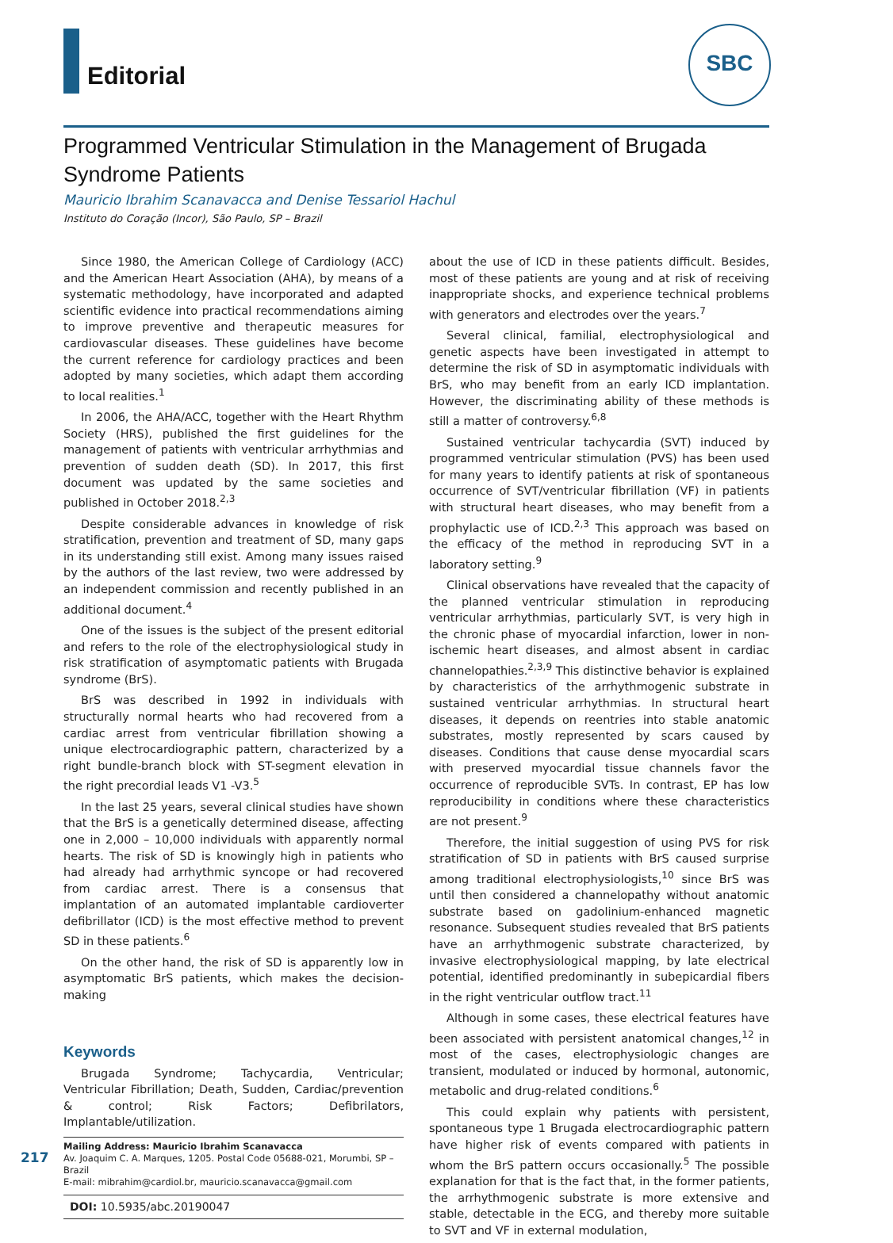Editorial
SBC
Programmed Ventricular Stimulation in the Management of Brugada Syndrome Patients
Mauricio Ibrahim Scanavacca and Denise Tessariol Hachul
Instituto do Coração (Incor), São Paulo, SP – Brazil
Since 1980, the American College of Cardiology (ACC) and the American Heart Association (AHA), by means of a systematic methodology, have incorporated and adapted scientific evidence into practical recommendations aiming to improve preventive and therapeutic measures for cardiovascular diseases. These guidelines have become the current reference for cardiology practices and been adopted by many societies, which adapt them according to local realities.<sup>1</sup>
In 2006, the AHA/ACC, together with the Heart Rhythm Society (HRS), published the first guidelines for the management of patients with ventricular arrhythmias and prevention of sudden death (SD). In 2017, this first document was updated by the same societies and published in October 2018.<sup>2,3</sup>
Despite considerable advances in knowledge of risk stratification, prevention and treatment of SD, many gaps in its understanding still exist. Among many issues raised by the authors of the last review, two were addressed by an independent commission and recently published in an additional document.<sup>4</sup>
One of the issues is the subject of the present editorial and refers to the role of the electrophysiological study in risk stratification of asymptomatic patients with Brugada syndrome (BrS).
BrS was described in 1992 in individuals with structurally normal hearts who had recovered from a cardiac arrest from ventricular fibrillation showing a unique electrocardiographic pattern, characterized by a right bundle-branch block with ST-segment elevation in the right precordial leads V1 -V3.<sup>5</sup>
In the last 25 years, several clinical studies have shown that the BrS is a genetically determined disease, affecting one in 2,000 – 10,000 individuals with apparently normal hearts. The risk of SD is knowingly high in patients who had already had arrhythmic syncope or had recovered from cardiac arrest. There is a consensus that implantation of an automated implantable cardioverter defibrillator (ICD) is the most effective method to prevent SD in these patients.<sup>6</sup>
On the other hand, the risk of SD is apparently low in asymptomatic BrS patients, which makes the decision-making
Keywords
Brugada Syndrome; Tachycardia, Ventricular; Ventricular Fibrillation; Death, Sudden, Cardiac/prevention & control; Risk Factors; Defibrilators, Implantable/utilization.
Mailing Address: Mauricio Ibrahim Scanavacca
Av. Joaquim C. A. Marques, 1205. Postal Code 05688-021, Morumbi, SP – Brazil
E-mail: mibrahim@cardiol.br, mauricio.scanavacca@gmail.com
DOI: 10.5935/abc.20190047
about the use of ICD in these patients difficult. Besides, most of these patients are young and at risk of receiving inappropriate shocks, and experience technical problems with generators and electrodes over the years.<sup>7</sup>
Several clinical, familial, electrophysiological and genetic aspects have been investigated in attempt to determine the risk of SD in asymptomatic individuals with BrS, who may benefit from an early ICD implantation. However, the discriminating ability of these methods is still a matter of controversy.<sup>6,8</sup>
Sustained ventricular tachycardia (SVT) induced by programmed ventricular stimulation (PVS) has been used for many years to identify patients at risk of spontaneous occurrence of SVT/ventricular fibrillation (VF) in patients with structural heart diseases, who may benefit from a prophylactic use of ICD.<sup>2,3</sup> This approach was based on the efficacy of the method in reproducing SVT in a laboratory setting.<sup>9</sup>
Clinical observations have revealed that the capacity of the planned ventricular stimulation in reproducing ventricular arrhythmias, particularly SVT, is very high in the chronic phase of myocardial infarction, lower in non-ischemic heart diseases, and almost absent in cardiac channelopathies.<sup>2,3,9</sup> This distinctive behavior is explained by characteristics of the arrhythmogenic substrate in sustained ventricular arrhythmias. In structural heart diseases, it depends on reentries into stable anatomic substrates, mostly represented by scars caused by diseases. Conditions that cause dense myocardial scars with preserved myocardial tissue channels favor the occurrence of reproducible SVTs. In contrast, EP has low reproducibility in conditions where these characteristics are not present.<sup>9</sup>
Therefore, the initial suggestion of using PVS for risk stratification of SD in patients with BrS caused surprise among traditional electrophysiologists,<sup>10</sup> since BrS was until then considered a channelopathy without anatomic substrate based on gadolinium-enhanced magnetic resonance. Subsequent studies revealed that BrS patients have an arrhythmogenic substrate characterized, by invasive electrophysiological mapping, by late electrical potential, identified predominantly in subepicardial fibers in the right ventricular outflow tract.<sup>11</sup>
Although in some cases, these electrical features have been associated with persistent anatomical changes,<sup>12</sup> in most of the cases, electrophysiologic changes are transient, modulated or induced by hormonal, autonomic, metabolic and drug-related conditions.<sup>6</sup>
This could explain why patients with persistent, spontaneous type 1 Brugada electrocardiographic pattern have higher risk of events compared with patients in whom the BrS pattern occurs occasionally.<sup>5</sup> The possible explanation for that is the fact that, in the former patients, the arrhythmogenic substrate is more extensive and stable, detectable in the ECG, and thereby more suitable to SVT and VF in external modulation,
217